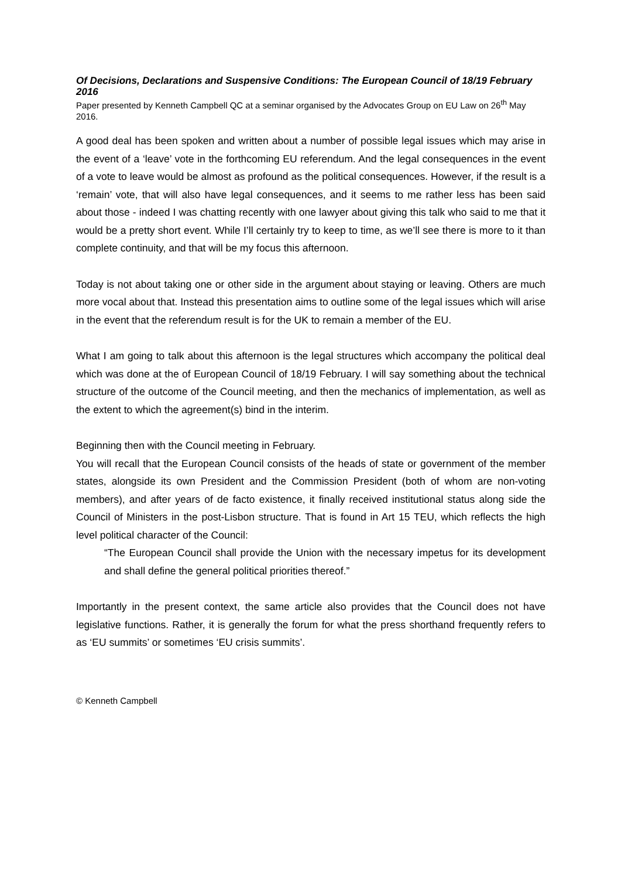Of Decisions, Declarations and Suspensive Conditions: The European Council of 18/19 February 2016
Paper presented by Kenneth Campbell QC at a seminar organised by the Advocates Group on EU Law on 26<sup>th</sup> May 2016.
A good deal has been spoken and written about a number of possible legal issues which may arise in the event of a ‘leave’ vote in the forthcoming EU referendum. And the legal consequences in the event of a vote to leave would be almost as profound as the political consequences. However, if the result is a ‘remain’ vote, that will also have legal consequences, and it seems to me rather less has been said about those - indeed I was chatting recently with one lawyer about giving this talk who said to me that it would be a pretty short event. While I’ll certainly try to keep to time, as we’ll see there is more to it than complete continuity, and that will be my focus this afternoon.
Today is not about taking one or other side in the argument about staying or leaving. Others are much more vocal about that. Instead this presentation aims to outline some of the legal issues which will arise in the event that the referendum result is for the UK to remain a member of the EU.
What I am going to talk about this afternoon is the legal structures which accompany the political deal which was done at the of European Council of 18/19 February. I will say something about the technical structure of the outcome of the Council meeting, and then the mechanics of implementation, as well as the extent to which the agreement(s) bind in the interim.
Beginning then with the Council meeting in February.
You will recall that the European Council consists of the heads of state or government of the member states, alongside its own President and the Commission President (both of whom are non-voting members), and after years of de facto existence, it finally received institutional status along side the Council of Ministers in the post-Lisbon structure. That is found in Art 15 TEU, which reflects the high level political character of the Council:
“The European Council shall provide the Union with the necessary impetus for its development and shall define the general political priorities thereof.”
Importantly in the present context, the same article also provides that the Council does not have legislative functions. Rather, it is generally the forum for what the press shorthand frequently refers to as ‘EU summits’ or sometimes ‘EU crisis summits’.
© Kenneth Campbell